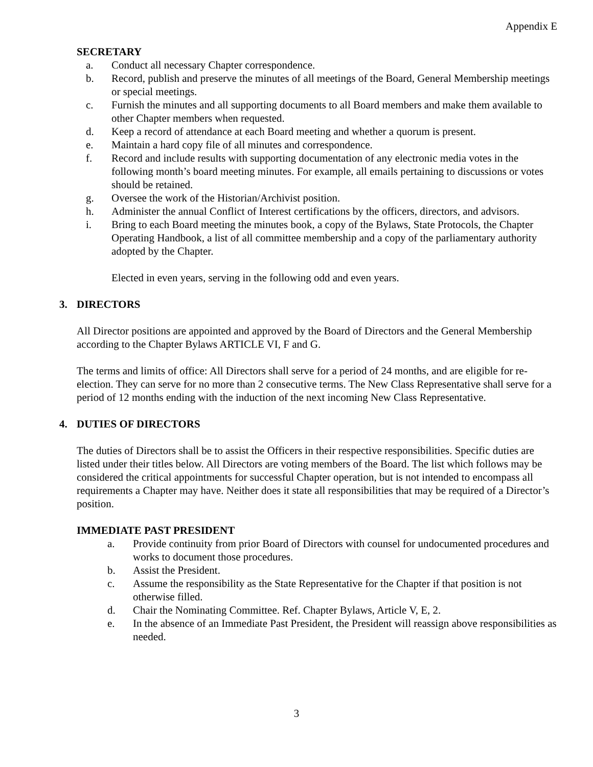Appendix E
SECRETARY
a. Conduct all necessary Chapter correspondence.
b. Record, publish and preserve the minutes of all meetings of the Board, General Membership meetings or special meetings.
c. Furnish the minutes and all supporting documents to all Board members and make them available to other Chapter members when requested.
d. Keep a record of attendance at each Board meeting and whether a quorum is present.
e. Maintain a hard copy file of all minutes and correspondence.
f. Record and include results with supporting documentation of any electronic media votes in the following month’s board meeting minutes. For example, all emails pertaining to discussions or votes should be retained.
g. Oversee the work of the Historian/Archivist position.
h. Administer the annual Conflict of Interest certifications by the officers, directors, and advisors.
i. Bring to each Board meeting the minutes book, a copy of the Bylaws, State Protocols, the Chapter Operating Handbook, a list of all committee membership and a copy of the parliamentary authority adopted by the Chapter.
Elected in even years, serving in the following odd and even years.
3. DIRECTORS
All Director positions are appointed and approved by the Board of Directors and the General Membership according to the Chapter Bylaws ARTICLE VI, F and G.
The terms and limits of office: All Directors shall serve for a period of 24 months, and are eligible for re-election. They can serve for no more than 2 consecutive terms. The New Class Representative shall serve for a period of 12 months ending with the induction of the next incoming New Class Representative.
4. DUTIES OF DIRECTORS
The duties of Directors shall be to assist the Officers in their respective responsibilities. Specific duties are listed under their titles below. All Directors are voting members of the Board. The list which follows may be considered the critical appointments for successful Chapter operation, but is not intended to encompass all requirements a Chapter may have. Neither does it state all responsibilities that may be required of a Director’s position.
IMMEDIATE PAST PRESIDENT
a. Provide continuity from prior Board of Directors with counsel for undocumented procedures and works to document those procedures.
b. Assist the President.
c. Assume the responsibility as the State Representative for the Chapter if that position is not otherwise filled.
d. Chair the Nominating Committee. Ref. Chapter Bylaws, Article V, E, 2.
e. In the absence of an Immediate Past President, the President will reassign above responsibilities as needed.
3